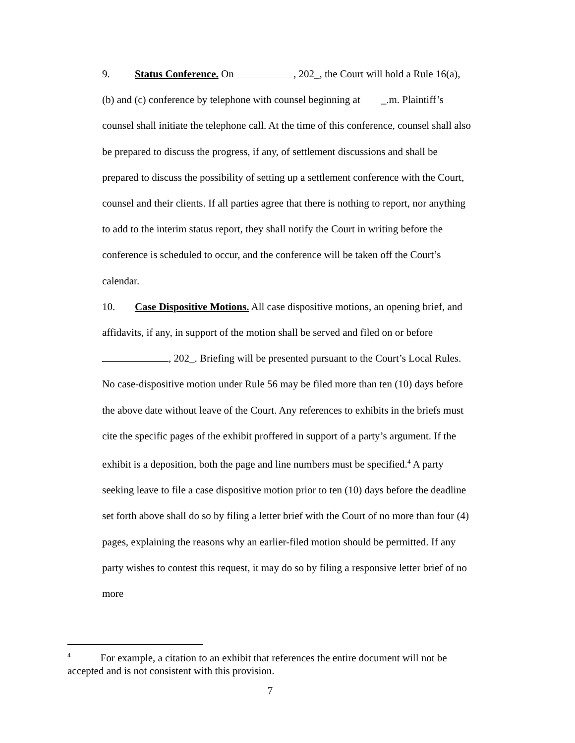9. Status Conference. On , 202_, the Court will hold a Rule 16(a), (b) and (c) conference by telephone with counsel beginning at _.m. Plaintiff’s counsel shall initiate the telephone call. At the time of this conference, counsel shall also be prepared to discuss the progress, if any, of settlement discussions and shall be prepared to discuss the possibility of setting up a settlement conference with the Court, counsel and their clients. If all parties agree that there is nothing to report, nor anything to add to the interim status report, they shall notify the Court in writing before the conference is scheduled to occur, and the conference will be taken off the Court’s calendar.
10. Case Dispositive Motions. All case dispositive motions, an opening brief, and affidavits, if any, in support of the motion shall be served and filed on or before , 202_. Briefing will be presented pursuant to the Court’s Local Rules. No case-dispositive motion under Rule 56 may be filed more than ten (10) days before the above date without leave of the Court. Any references to exhibits in the briefs must cite the specific pages of the exhibit proffered in support of a party’s argument. If the exhibit is a deposition, both the page and line numbers must be specified.<sup>4</sup> A party seeking leave to file a case dispositive motion prior to ten (10) days before the deadline set forth above shall do so by filing a letter brief with the Court of no more than four (4) pages, explaining the reasons why an earlier-filed motion should be permitted. If any party wishes to contest this request, it may do so by filing a responsive letter brief of no more
<sup>4</sup> For example, a citation to an exhibit that references the entire document will not be accepted and is not consistent with this provision.
7